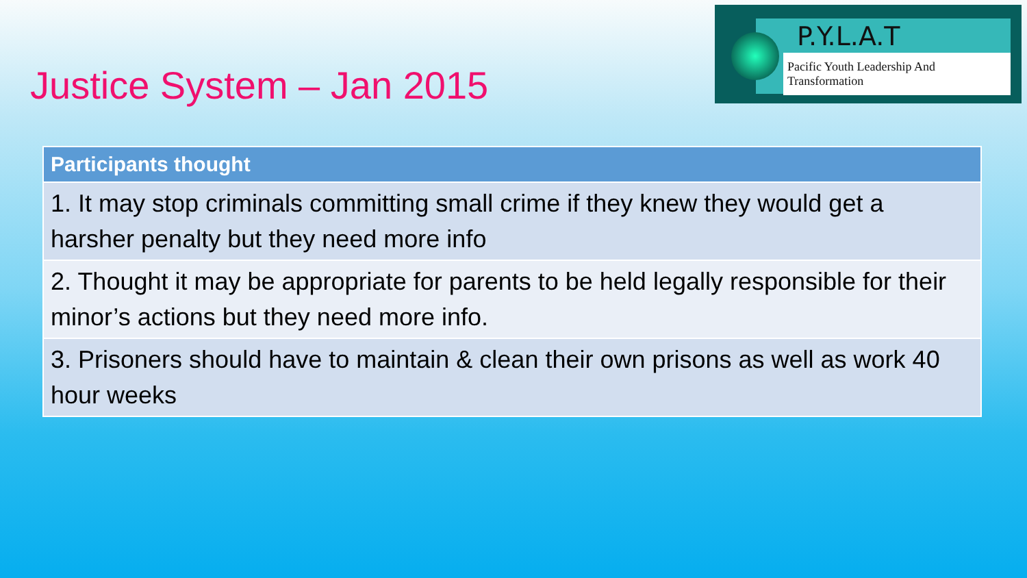Justice System – Jan 2015
P.Y.L.A.T
Pacific Youth Leadership And Transformation
| Participants thought |
| --- |
| 1. It may stop criminals committing small crime if they knew they would get a harsher penalty but they need more info |
| 2. Thought it may be appropriate for parents to be held legally responsible for their minor’s actions but they need more info. |
| 3. Prisoners should have to maintain & clean their own prisons as well as work 40 hour weeks |